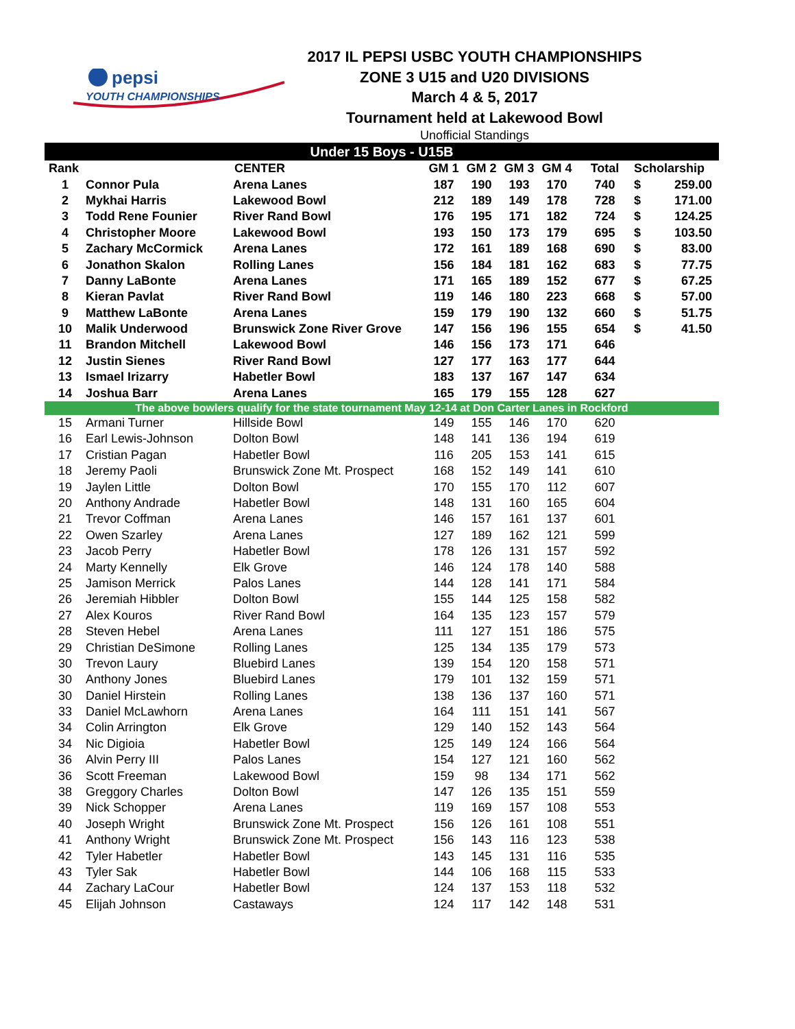pepsi
YOUTH CHAMPIONSHIPS
2017 IL PEPSI USBC YOUTH CHAMPIONSHIPS
ZONE 3 U15 and U20 DIVISIONS
March 4 & 5, 2017
Tournament held at Lakewood Bowl
Unofficial Standings
| Under 15 Boys - U15B | | | | | | | | | |
| --- | --- | --- | --- | --- | --- | --- | --- | --- | --- |
| Rank | | CENTER | GM 1 | GM 2 | GM 3 | GM 4 | Total | Scholarship | |
| 1 | Connor Pula | Arena Lanes | 187 | 190 | 193 | 170 | 740 | $ | 259.00 |
| 2 | Mykhai Harris | Lakewood Bowl | 212 | 189 | 149 | 178 | 728 | $ | 171.00 |
| 3 | Todd Rene Founier | River Rand Bowl | 176 | 195 | 171 | 182 | 724 | $ | 124.25 |
| 4 | Christopher Moore | Lakewood Bowl | 193 | 150 | 173 | 179 | 695 | $ | 103.50 |
| 5 | Zachary McCormick | Arena Lanes | 172 | 161 | 189 | 168 | 690 | $ | 83.00 |
| 6 | Jonathon Skalon | Rolling Lanes | 156 | 184 | 181 | 162 | 683 | $ | 77.75 |
| 7 | Danny LaBonte | Arena Lanes | 171 | 165 | 189 | 152 | 677 | $ | 67.25 |
| 8 | Kieran Pavlat | River Rand Bowl | 119 | 146 | 180 | 223 | 668 | $ | 57.00 |
| 9 | Matthew LaBonte | Arena Lanes | 159 | 179 | 190 | 132 | 660 | $ | 51.75 |
| 10 | Malik Underwood | Brunswick Zone River Grove | 147 | 156 | 196 | 155 | 654 | $ | 41.50 |
| 11 | Brandon Mitchell | Lakewood Bowl | 146 | 156 | 173 | 171 | 646 | | |
| 12 | Justin Sienes | River Rand Bowl | 127 | 177 | 163 | 177 | 644 | | |
| 13 | Ismael Irizarry | Habetler Bowl | 183 | 137 | 167 | 147 | 634 | | |
| 14 | Joshua Barr | Arena Lanes | 165 | 179 | 155 | 128 | 627 | | |
| The above bowlers qualify for the state tournament May 12-14 at Don Carter Lanes in Rockford | | | | | | | | | |
| 15 | Armani Turner | Hillside Bowl | 149 | 155 | 146 | 170 | 620 | | |
| 16 | Earl Lewis-Johnson | Dolton Bowl | 148 | 141 | 136 | 194 | 619 | | |
| 17 | Cristian Pagan | Habetler Bowl | 116 | 205 | 153 | 141 | 615 | | |
| 18 | Jeremy Paoli | Brunswick Zone Mt. Prospect | 168 | 152 | 149 | 141 | 610 | | |
| 19 | Jaylen Little | Dolton Bowl | 170 | 155 | 170 | 112 | 607 | | |
| 20 | Anthony Andrade | Habetler Bowl | 148 | 131 | 160 | 165 | 604 | | |
| 21 | Trevor Coffman | Arena Lanes | 146 | 157 | 161 | 137 | 601 | | |
| 22 | Owen Szarley | Arena Lanes | 127 | 189 | 162 | 121 | 599 | | |
| 23 | Jacob Perry | Habetler Bowl | 178 | 126 | 131 | 157 | 592 | | |
| 24 | Marty Kennelly | Elk Grove | 146 | 124 | 178 | 140 | 588 | | |
| 25 | Jamison Merrick | Palos Lanes | 144 | 128 | 141 | 171 | 584 | | |
| 26 | Jeremiah Hibbler | Dolton Bowl | 155 | 144 | 125 | 158 | 582 | | |
| 27 | Alex Kouros | River Rand Bowl | 164 | 135 | 123 | 157 | 579 | | |
| 28 | Steven Hebel | Arena Lanes | 111 | 127 | 151 | 186 | 575 | | |
| 29 | Christian DeSimone | Rolling Lanes | 125 | 134 | 135 | 179 | 573 | | |
| 30 | Trevon Laury | Bluebird Lanes | 139 | 154 | 120 | 158 | 571 | | |
| 30 | Anthony Jones | Bluebird Lanes | 179 | 101 | 132 | 159 | 571 | | |
| 30 | Daniel Hirstein | Rolling Lanes | 138 | 136 | 137 | 160 | 571 | | |
| 33 | Daniel McLawhorn | Arena Lanes | 164 | 111 | 151 | 141 | 567 | | |
| 34 | Colin Arrington | Elk Grove | 129 | 140 | 152 | 143 | 564 | | |
| 34 | Nic Digioia | Habetler Bowl | 125 | 149 | 124 | 166 | 564 | | |
| 36 | Alvin Perry III | Palos Lanes | 154 | 127 | 121 | 160 | 562 | | |
| 36 | Scott Freeman | Lakewood Bowl | 159 | 98 | 134 | 171 | 562 | | |
| 38 | Greggory Charles | Dolton Bowl | 147 | 126 | 135 | 151 | 559 | | |
| 39 | Nick Schopper | Arena Lanes | 119 | 169 | 157 | 108 | 553 | | |
| 40 | Joseph Wright | Brunswick Zone Mt. Prospect | 156 | 126 | 161 | 108 | 551 | | |
| 41 | Anthony Wright | Brunswick Zone Mt. Prospect | 156 | 143 | 116 | 123 | 538 | | |
| 42 | Tyler Habetler | Habetler Bowl | 143 | 145 | 131 | 116 | 535 | | |
| 43 | Tyler Sak | Habetler Bowl | 144 | 106 | 168 | 115 | 533 | | |
| 44 | Zachary LaCour | Habetler Bowl | 124 | 137 | 153 | 118 | 532 | | |
| 45 | Elijah Johnson | Castaways | 124 | 117 | 142 | 148 | 531 | | |